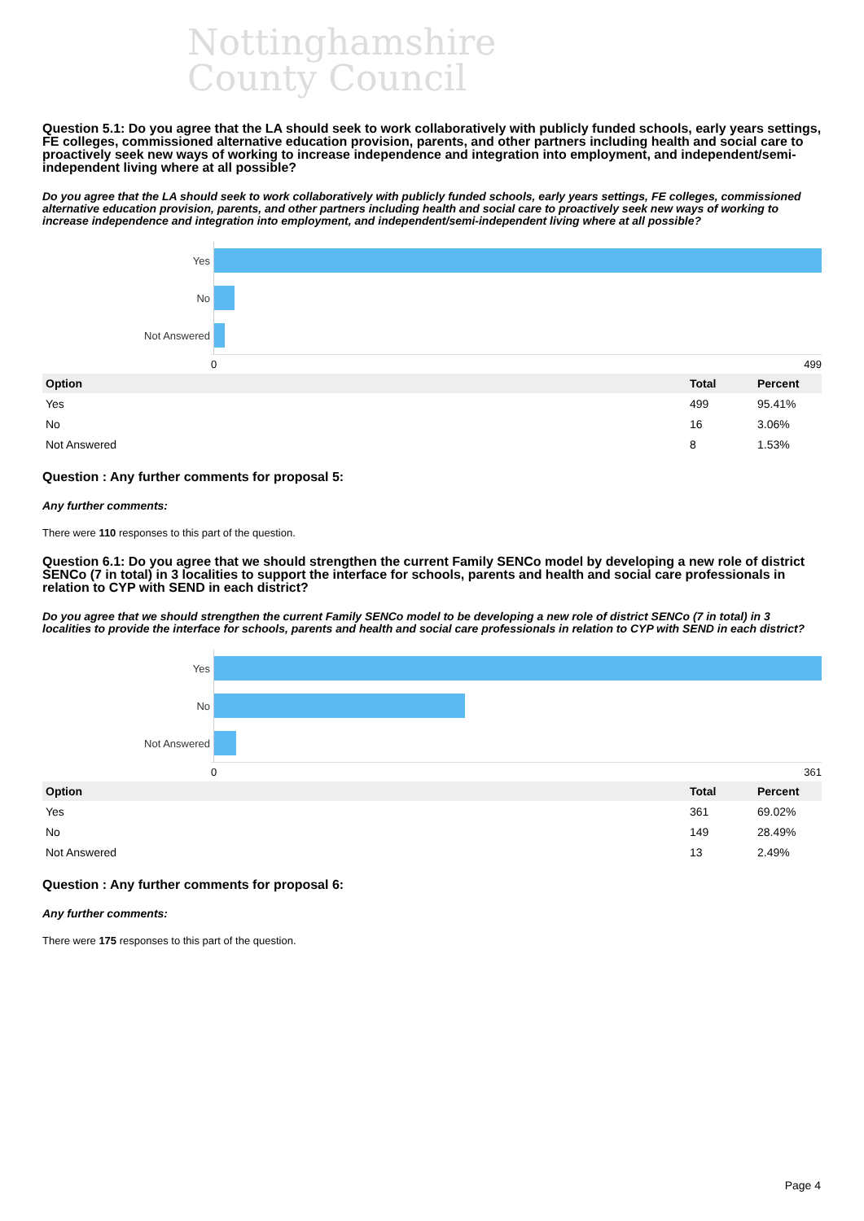Nottinghamshire
County Council
Question 5.1: Do you agree that the LA should seek to work collaboratively with publicly funded schools, early years settings, FE colleges, commissioned alternative education provision, parents, and other partners including health and social care to proactively seek new ways of working to increase independence and integration into employment, and independent/semi-independent living where at all possible?
Do you agree that the LA should seek to work collaboratively with publicly funded schools, early years settings, FE colleges, commissioned alternative education provision, parents, and other partners including health and social care to proactively seek new ways of working to increase independence and integration into employment, and independent/semi-independent living where at all possible?
Yes
No
Not Answered
0 499
| Option | Total | Percent |
| --- | --- | --- |
| Yes | 499 | 95.41% |
| No | 16 | 3.06% |
| Not Answered | 8 | 1.53% |
Question : Any further comments for proposal 5:
Any further comments:
There were 110 responses to this part of the question.
Question 6.1: Do you agree that we should strengthen the current Family SENCo model by developing a new role of district SENCo (7 in total) in 3 localities to support the interface for schools, parents and health and social care professionals in relation to CYP with SEND in each district?
Do you agree that we should strengthen the current Family SENCo model to be developing a new role of district SENCo (7 in total) in 3 localities to provide the interface for schools, parents and health and social care professionals in relation to CYP with SEND in each district?
Yes
No
Not Answered
0 361
| Option | Total | Percent |
| --- | --- | --- |
| Yes | 361 | 69.02% |
| No | 149 | 28.49% |
| Not Answered | 13 | 2.49% |
Question : Any further comments for proposal 6:
Any further comments:
There were 175 responses to this part of the question.
Page 4